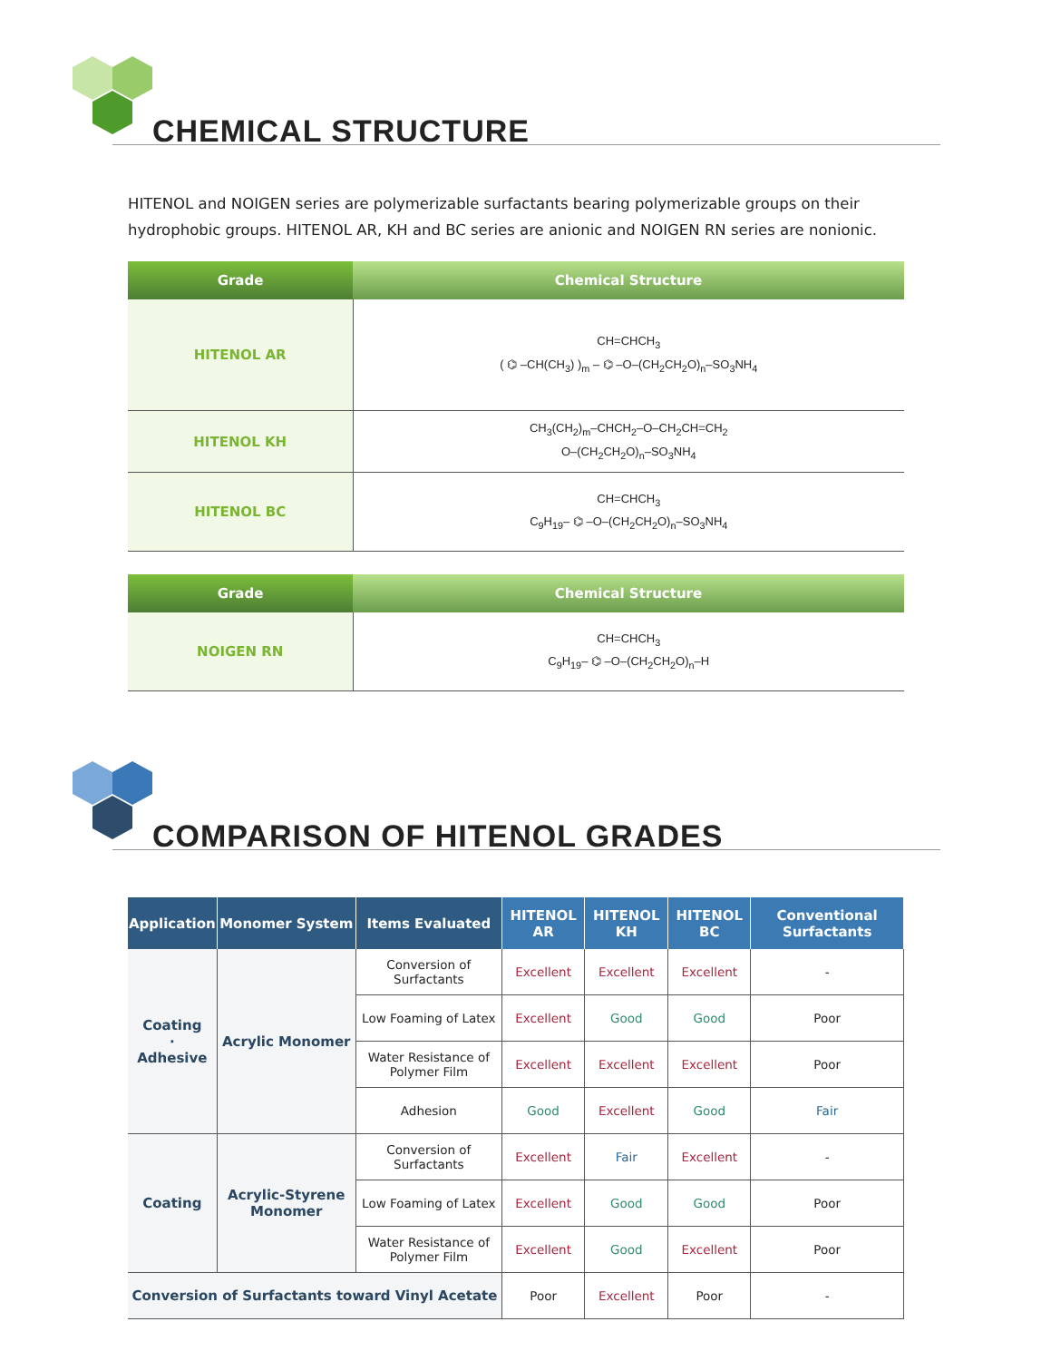CHEMICAL STRUCTURE
HITENOL and NOIGEN series are polymerizable surfactants bearing polymerizable groups on their hydrophobic groups. HITENOL AR, KH and BC series are anionic and NOIGEN RN series are nonionic.
| Grade | Chemical Structure |
| --- | --- |
| HITENOL AR | CH=CHCH<sub>3</sub> ( ⌬ –CH(CH<sub>3</sub>) )<sub>m</sub> – ⌬ –O–(CH<sub>2</sub>CH<sub>2</sub>O)<sub>n</sub>–SO<sub>3</sub>NH<sub>4</sub> |
| HITENOL KH | CH<sub>3</sub>(CH<sub>2</sub>)<sub>m</sub>–CHCH<sub>2</sub>–O–CH<sub>2</sub>CH=CH<sub>2</sub> O–(CH<sub>2</sub>CH<sub>2</sub>O)<sub>n</sub>–SO<sub>3</sub>NH<sub>4</sub> |
| HITENOL BC | CH=CHCH<sub>3</sub> C<sub>9</sub>H<sub>19</sub>– ⌬ –O–(CH<sub>2</sub>CH<sub>2</sub>O)<sub>n</sub>–SO<sub>3</sub>NH<sub>4</sub> |
| Grade | Chemical Structure |
| --- | --- |
| NOIGEN RN | CH=CHCH<sub>3</sub> C<sub>9</sub>H<sub>19</sub>– ⌬ –O–(CH<sub>2</sub>CH<sub>2</sub>O)<sub>n</sub>–H |
COMPARISON OF HITENOL GRADES
| Application | Monomer System | Items Evaluated | HITENOL AR | HITENOL KH | HITENOL BC | Conventional Surfactants |
| --- | --- | --- | --- | --- | --- | --- |
| Coating · Adhesive | Acrylic Monomer | Conversion of Surfactants | Excellent | Excellent | Excellent | - |
| | | Low Foaming of Latex | Excellent | Good | Good | Poor |
| | | Water Resistance of Polymer Film | Excellent | Excellent | Excellent | Poor |
| | | Adhesion | Good | Excellent | Good | Fair |
| Coating | Acrylic-Styrene Monomer | Conversion of Surfactants | Excellent | Fair | Excellent | - |
| | | Low Foaming of Latex | Excellent | Good | Good | Poor |
| | | Water Resistance of Polymer Film | Excellent | Good | Excellent | Poor |
| Conversion of Surfactants toward Vinyl Acetate | | | Poor | Excellent | Poor | - |